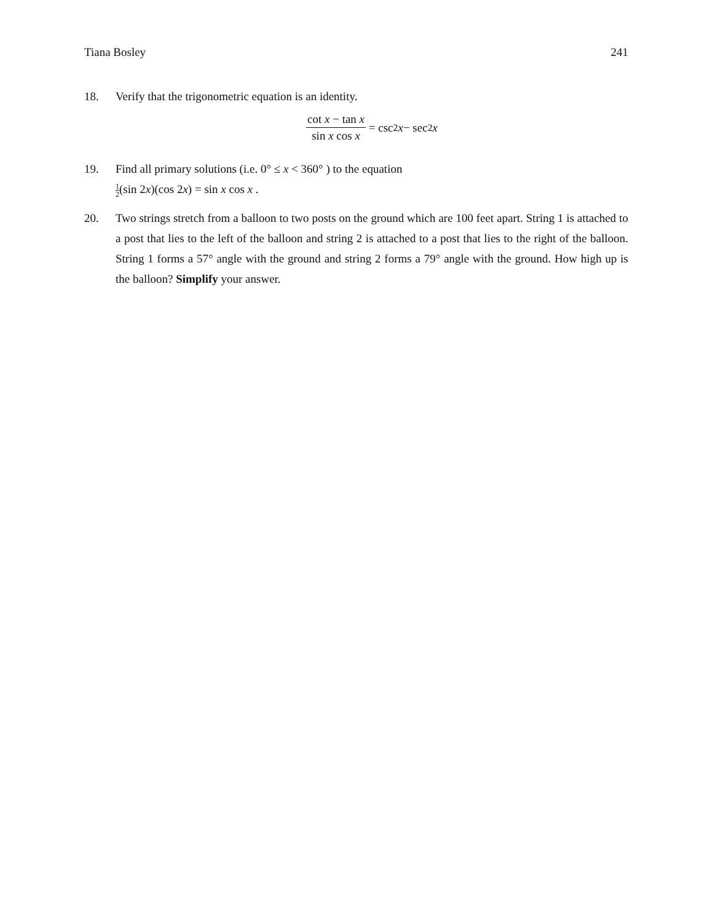Tiana Bosley 241
18. Verify that the trigonometric equation is an identity.
cot x − tan x sin x cos x = csc<sup>2</sup> x − sec<sup>2</sup> x
19. Find all primary solutions (i.e. 0° ≤ x < 360° ) to the equation
1 2(sin 2x)(cos 2x) = sin x cos x .
20. Two strings stretch from a balloon to two posts on the ground which are 100 feet apart. String 1 is attached to a post that lies to the left of the balloon and string 2 is attached to a post that lies to the right of the balloon. String 1 forms a 57° angle with the ground and string 2 forms a 79° angle with the ground. How high up is the balloon? Simplify your answer.